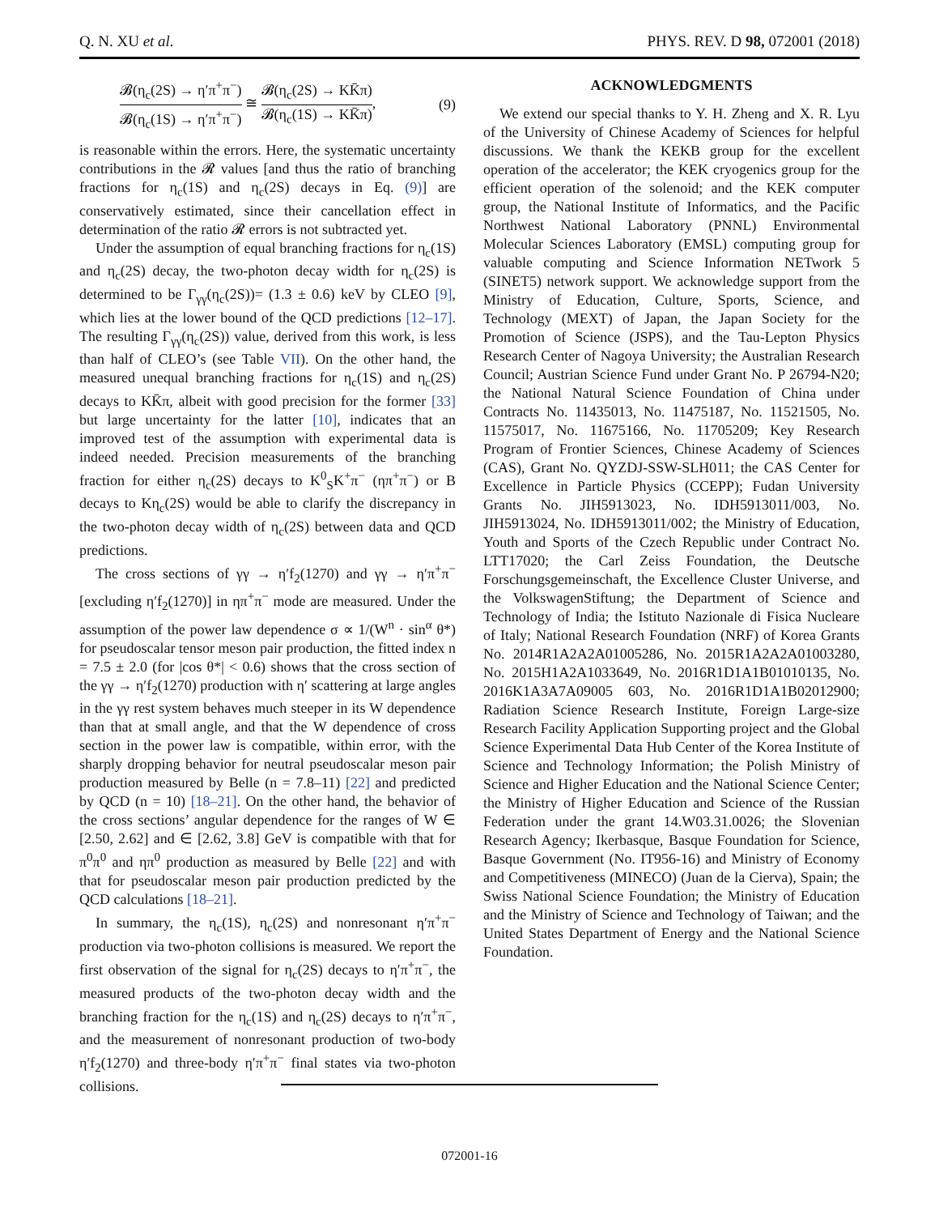Q. N. XU et al. PHYS. REV. D 98, 072001 (2018)
𝓑(η<sub>c</sub>(2S) → η′π<sup>+</sup>π<sup>−</sup>) 𝓑(η<sub>c</sub>(1S) → η′π<sup>+</sup>π<sup>−</sup>) ≅ 𝓑(η<sub>c</sub>(2S) → KK̄π) 𝓑(η<sub>c</sub>(1S) → KK̄π), (9)
is reasonable within the errors. Here, the systematic uncertainty contributions in the 𝓡 values [and thus the ratio of branching fractions for η<sub>c</sub>(1S) and η<sub>c</sub>(2S) decays in Eq. (9)] are conservatively estimated, since their cancellation effect in determination of the ratio 𝓡 errors is not subtracted yet.
Under the assumption of equal branching fractions for η<sub>c</sub>(1S) and η<sub>c</sub>(2S) decay, the two-photon decay width for η<sub>c</sub>(2S) is determined to be Γ<sub>γγ</sub>(η<sub>c</sub>(2S))= (1.3 ± 0.6) keV by CLEO [9], which lies at the lower bound of the QCD predictions [12–17]. The resulting Γ<sub>γγ</sub>(η<sub>c</sub>(2S)) value, derived from this work, is less than half of CLEO’s (see Table VII). On the other hand, the measured unequal branching fractions for η<sub>c</sub>(1S) and η<sub>c</sub>(2S) decays to KK̄π, albeit with good precision for the former [33] but large uncertainty for the latter [10], indicates that an improved test of the assumption with experimental data is indeed needed. Precision measurements of the branching fraction for either η<sub>c</sub>(2S) decays to K<sup>0</sup><sub>S</sub>K<sup>+</sup>π<sup>−</sup> (ηπ<sup>+</sup>π<sup>−</sup>) or B decays to Kη<sub>c</sub>(2S) would be able to clarify the discrepancy in the two-photon decay width of η<sub>c</sub>(2S) between data and QCD predictions.
The cross sections of γγ → η′f<sub>2</sub>(1270) and γγ → η′π<sup>+</sup>π<sup>−</sup> [excluding η′f<sub>2</sub>(1270)] in ηπ<sup>+</sup>π<sup>−</sup> mode are measured. Under the assumption of the power law dependence σ ∝ 1/(W<sup>n</sup> · sin<sup>α</sup> θ*) for pseudoscalar tensor meson pair production, the fitted index n = 7.5 ± 2.0 (for |cos θ*| < 0.6) shows that the cross section of the γγ → η′f<sub>2</sub>(1270) production with η′ scattering at large angles in the γγ rest system behaves much steeper in its W dependence than that at small angle, and that the W dependence of cross section in the power law is compatible, within error, with the sharply dropping behavior for neutral pseudoscalar meson pair production measured by Belle (n = 7.8–11) [22] and predicted by QCD (n = 10) [18–21]. On the other hand, the behavior of the cross sections’ angular dependence for the ranges of W ∈ [2.50, 2.62] and ∈ [2.62, 3.8] GeV is compatible with that for π<sup>0</sup>π<sup>0</sup> and ηπ<sup>0</sup> production as measured by Belle [22] and with that for pseudoscalar meson pair production predicted by the QCD calculations [18–21].
In summary, the η<sub>c</sub>(1S), η<sub>c</sub>(2S) and nonresonant η′π<sup>+</sup>π<sup>−</sup> production via two-photon collisions is measured. We report the first observation of the signal for η<sub>c</sub>(2S) decays to η′π<sup>+</sup>π<sup>−</sup>, the measured products of the two-photon decay width and the branching fraction for the η<sub>c</sub>(1S) and η<sub>c</sub>(2S) decays to η′π<sup>+</sup>π<sup>−</sup>, and the measurement of nonresonant production of two-body η′f<sub>2</sub>(1270) and three-body η′π<sup>+</sup>π<sup>−</sup> final states via two-photon collisions.
ACKNOWLEDGMENTS
We extend our special thanks to Y. H. Zheng and X. R. Lyu of the University of Chinese Academy of Sciences for helpful discussions. We thank the KEKB group for the excellent operation of the accelerator; the KEK cryogenics group for the efficient operation of the solenoid; and the KEK computer group, the National Institute of Informatics, and the Pacific Northwest National Laboratory (PNNL) Environmental Molecular Sciences Laboratory (EMSL) computing group for valuable computing and Science Information NETwork 5 (SINET5) network support. We acknowledge support from the Ministry of Education, Culture, Sports, Science, and Technology (MEXT) of Japan, the Japan Society for the Promotion of Science (JSPS), and the Tau-Lepton Physics Research Center of Nagoya University; the Australian Research Council; Austrian Science Fund under Grant No. P 26794-N20; the National Natural Science Foundation of China under Contracts No. 11435013, No. 11475187, No. 11521505, No. 11575017, No. 11675166, No. 11705209; Key Research Program of Frontier Sciences, Chinese Academy of Sciences (CAS), Grant No. QYZDJ-SSW-SLH011; the CAS Center for Excellence in Particle Physics (CCEPP); Fudan University Grants No. JIH5913023, No. IDH5913011/003, No. JIH5913024, No. IDH5913011/002; the Ministry of Education, Youth and Sports of the Czech Republic under Contract No. LTT17020; the Carl Zeiss Foundation, the Deutsche Forschungsgemeinschaft, the Excellence Cluster Universe, and the VolkswagenStiftung; the Department of Science and Technology of India; the Istituto Nazionale di Fisica Nucleare of Italy; National Research Foundation (NRF) of Korea Grants No. 2014R1A2A2A01005286, No. 2015R1A2A2A01003280, No. 2015H1A2A1033649, No. 2016R1D1A1B01010135, No. 2016K1A3A7A09005 603, No. 2016R1D1A1B02012900; Radiation Science Research Institute, Foreign Large-size Research Facility Application Supporting project and the Global Science Experimental Data Hub Center of the Korea Institute of Science and Technology Information; the Polish Ministry of Science and Higher Education and the National Science Center; the Ministry of Higher Education and Science of the Russian Federation under the grant 14.W03.31.0026; the Slovenian Research Agency; Ikerbasque, Basque Foundation for Science, Basque Government (No. IT956-16) and Ministry of Economy and Competitiveness (MINECO) (Juan de la Cierva), Spain; the Swiss National Science Foundation; the Ministry of Education and the Ministry of Science and Technology of Taiwan; and the United States Department of Energy and the National Science Foundation.
072001-16